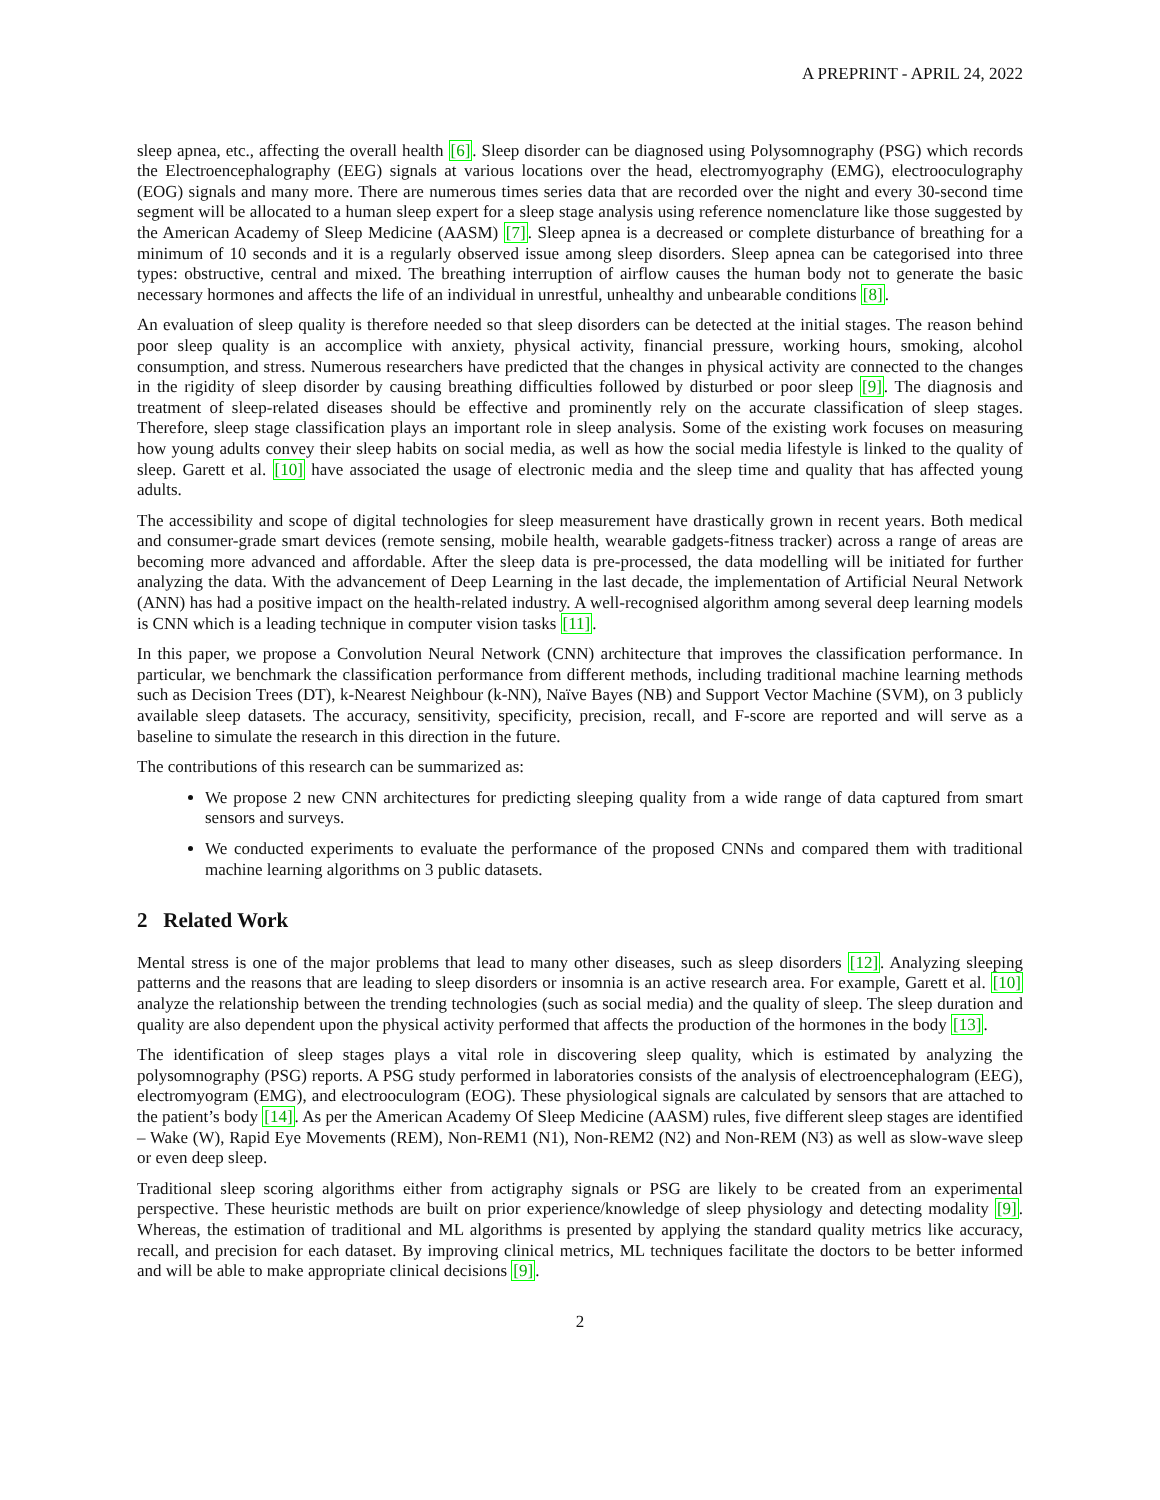A PREPRINT - APRIL 24, 2022
sleep apnea, etc., affecting the overall health [6]. Sleep disorder can be diagnosed using Polysomnography (PSG) which records the Electroencephalography (EEG) signals at various locations over the head, electromyography (EMG), electrooculography (EOG) signals and many more. There are numerous times series data that are recorded over the night and every 30-second time segment will be allocated to a human sleep expert for a sleep stage analysis using reference nomenclature like those suggested by the American Academy of Sleep Medicine (AASM) [7]. Sleep apnea is a decreased or complete disturbance of breathing for a minimum of 10 seconds and it is a regularly observed issue among sleep disorders. Sleep apnea can be categorised into three types: obstructive, central and mixed. The breathing interruption of airflow causes the human body not to generate the basic necessary hormones and affects the life of an individual in unrestful, unhealthy and unbearable conditions [8].
An evaluation of sleep quality is therefore needed so that sleep disorders can be detected at the initial stages. The reason behind poor sleep quality is an accomplice with anxiety, physical activity, financial pressure, working hours, smoking, alcohol consumption, and stress. Numerous researchers have predicted that the changes in physical activity are connected to the changes in the rigidity of sleep disorder by causing breathing difficulties followed by disturbed or poor sleep [9]. The diagnosis and treatment of sleep-related diseases should be effective and prominently rely on the accurate classification of sleep stages. Therefore, sleep stage classification plays an important role in sleep analysis. Some of the existing work focuses on measuring how young adults convey their sleep habits on social media, as well as how the social media lifestyle is linked to the quality of sleep. Garett et al. [10] have associated the usage of electronic media and the sleep time and quality that has affected young adults.
The accessibility and scope of digital technologies for sleep measurement have drastically grown in recent years. Both medical and consumer-grade smart devices (remote sensing, mobile health, wearable gadgets-fitness tracker) across a range of areas are becoming more advanced and affordable. After the sleep data is pre-processed, the data modelling will be initiated for further analyzing the data. With the advancement of Deep Learning in the last decade, the implementation of Artificial Neural Network (ANN) has had a positive impact on the health-related industry. A well-recognised algorithm among several deep learning models is CNN which is a leading technique in computer vision tasks [11].
In this paper, we propose a Convolution Neural Network (CNN) architecture that improves the classification performance. In particular, we benchmark the classification performance from different methods, including traditional machine learning methods such as Decision Trees (DT), k-Nearest Neighbour (k-NN), Naïve Bayes (NB) and Support Vector Machine (SVM), on 3 publicly available sleep datasets. The accuracy, sensitivity, specificity, precision, recall, and F-score are reported and will serve as a baseline to simulate the research in this direction in the future.
The contributions of this research can be summarized as:
We propose 2 new CNN architectures for predicting sleeping quality from a wide range of data captured from smart sensors and surveys.
We conducted experiments to evaluate the performance of the proposed CNNs and compared them with traditional machine learning algorithms on 3 public datasets.
2 Related Work
Mental stress is one of the major problems that lead to many other diseases, such as sleep disorders [12]. Analyzing sleeping patterns and the reasons that are leading to sleep disorders or insomnia is an active research area. For example, Garett et al. [10] analyze the relationship between the trending technologies (such as social media) and the quality of sleep. The sleep duration and quality are also dependent upon the physical activity performed that affects the production of the hormones in the body [13].
The identification of sleep stages plays a vital role in discovering sleep quality, which is estimated by analyzing the polysomnography (PSG) reports. A PSG study performed in laboratories consists of the analysis of electroencephalogram (EEG), electromyogram (EMG), and electrooculogram (EOG). These physiological signals are calculated by sensors that are attached to the patient’s body [14]. As per the American Academy Of Sleep Medicine (AASM) rules, five different sleep stages are identified – Wake (W), Rapid Eye Movements (REM), Non-REM1 (N1), Non-REM2 (N2) and Non-REM (N3) as well as slow-wave sleep or even deep sleep.
Traditional sleep scoring algorithms either from actigraphy signals or PSG are likely to be created from an experimental perspective. These heuristic methods are built on prior experience/knowledge of sleep physiology and detecting modality [9]. Whereas, the estimation of traditional and ML algorithms is presented by applying the standard quality metrics like accuracy, recall, and precision for each dataset. By improving clinical metrics, ML techniques facilitate the doctors to be better informed and will be able to make appropriate clinical decisions [9].
2